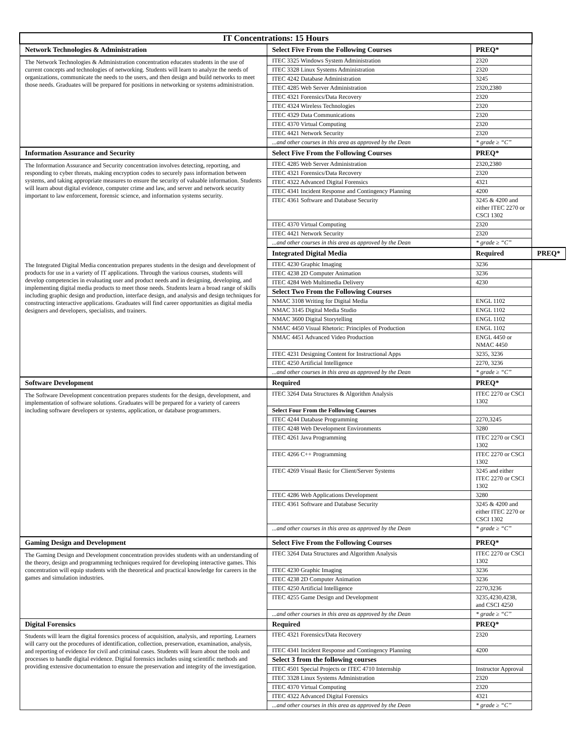| IT Concentrations: 15 Hours | | | |
| Network Technologies & Administration | Select Five From the Following Courses | PREQ* | |
| The Network Technologies & Administration concentration educates students in the use of current concepts and technologies of networking. Students will learn to analyze the needs of organizations, communicate the needs to the users, and then design and build networks to meet those needs. Graduates will be prepared for positions in networking or systems administration. | ITEC 3325 Windows System Administration | 2320 | |
| | ITEC 3328 Linux Systems Administration | 2320 | |
| | ITEC 4242 Database Administration | 3245 | |
| | ITEC 4285 Web Server Administration | 2320,2380 | |
| | ITEC 4321 Forensics/Data Recovery | 2320 | |
| | ITEC 4324 Wireless Technologies | 2320 | |
| | ITEC 4329 Data Communications | 2320 | |
| | ITEC 4370 Virtual Computing | 2320 | |
| | ITEC 4421 Network Security | 2320 | |
| | ...and other courses in this area as approved by the Dean | * grade ≥ “C” | |
| Information Assurance and Security | Select Five From the Following Courses | PREQ* | |
| The Information Assurance and Security concentration involves detecting, reporting, and responding to cyber threats, making encryption codes to securely pass information between systems, and taking appropriate measures to ensure the security of valuable information. Students will learn about digital evidence, computer crime and law, and server and network security important to law enforcement, forensic science, and information systems security. | ITEC 4285 Web Server Administration | 2320,2380 | |
| | ITEC 4321 Forensics/Data Recovery | 2320 | |
| | ITEC 4322 Advanced Digital Forensics | 4321 | |
| | ITEC 4341 Incident Response and Contingency Planning | 4200 | |
| | ITEC 4361 Software and Database Security | 3245 & 4200 and either ITEC 2270 or CSCI 1302 | |
| | ITEC 4370 Virtual Computing | 2320 | |
| | ITEC 4421 Network Security | 2320 | |
| | ...and other courses in this area as approved by the Dean | * grade ≥ “C” | |
| | Integrated Digital Media | Required | PREQ* |
| The Integrated Digital Media concentration prepares students in the design and development of products for use in a variety of IT applications. Through the various courses, students will develop competencies in evaluating user and product needs and in designing, developing, and implementing digital media products to meet those needs. Students learn a broad range of skills including graphic design and production, interface design, and analysis and design techniques for constructing interactive applications. Graduates will find career opportunities as digital media designers and developers, specialists, and trainers. | ITEC 4230 Graphic Imaging | 3236 | |
| | ITEC 4238 2D Computer Animation | 3236 | |
| | ITEC 4284 Web Multimedia Delivery | 4230 | |
| | Select Two From the Following Courses | | |
| | NMAC 3108 Writing for Digital Media | ENGL 1102 | |
| | NMAC 3145 Digital Media Studio | ENGL 1102 | |
| | NMAC 3600 Digital Storytelling | ENGL 1102 | |
| | NMAC 4450 Visual Rhetoric: Principles of Production | ENGL 1102 | |
| | NMAC 4451 Advanced Video Production | ENGL 4450 or NMAC 4450 | |
| | ITEC 4231 Designing Content for Instructional Apps | 3235, 3236 | |
| | ITEC 4250 Artificial Intelligence | 2270, 3236 | |
| | ...and other courses in this area as approved by the Dean | * grade ≥ “C” | |
| Software Development | Required | PREQ* | |
| The Software Development concentration prepares students for the design, development, and implementation of software solutions. Graduates will be prepared for a variety of careers including software developers or systems, application, or database programmers. | ITEC 3264 Data Structures & Algorithm Analysis | ITEC 2270 or CSCI 1302 | |
| | Select Four From the Following Courses | | |
| | ITEC 4244 Database Programming | 2270,3245 | |
| | ITEC 4248 Web Development Environments | 3280 | |
| | ITEC 4261 Java Programming | ITEC 2270 or CSCI 1302 | |
| | ITEC 4266 C++ Programming | ITEC 2270 or CSCI 1302 | |
| | ITEC 4269 Visual Basic for Client/Server Systems | 3245 and either ITEC 2270 or CSCI 1302 | |
| | ITEC 4286 Web Applications Development | 3280 | |
| | ITEC 4361 Software and Database Security | 3245 & 4200 and either ITEC 2270 or CSCI 1302 | |
| | ...and other courses in this area as approved by the Dean | * grade ≥ “C” | |
| Gaming Design and Development | Select Five From the Following Courses | PREQ* | |
| The Gaming Design and Development concentration provides students with an understanding of the theory, design and programming techniques required for developing interactive games. This concentration will equip students with the theoretical and practical knowledge for careers in the games and simulation industries. | ITEC 3264 Data Structures and Algorithm Analysis | ITEC 2270 or CSCI 1302 | |
| | ITEC 4230 Graphic Imaging | 3236 | |
| | ITEC 4238 2D Computer Animation | 3236 | |
| | ITEC 4250 Artificial Intelligence | 2270,3236 | |
| | ITEC 4255 Game Design and Development | 3235,4230,4238, and CSCI 4250 | |
| | ...and other courses in this area as approved by the Dean | * grade ≥ “C” | |
| Digital Forensics | Required | PREQ* | |
| Students will learn the digital forensics process of acquisition, analysis, and reporting. Learners will carry out the procedures of identification, collection, preservation, examination, analysis, and reporting of evidence for civil and criminal cases. Students will learn about the tools and processes to handle digital evidence. Digital forensics includes using scientific methods and providing extensive documentation to ensure the preservation and integrity of the investigation. | ITEC 4321 Forensics/Data Recovery | 2320 | |
| | ITEC 4341 Incident Response and Contingency Planning | 4200 | |
| | Select 3 from the following courses | | |
| | ITEC 4501 Special Projects or ITEC 4710 Internship | Instructor Approval | |
| | ITEC 3328 Linux Systems Administration | 2320 | |
| | ITEC 4370 Virtual Computing | 2320 | |
| | ITEC 4322 Advanced Digital Forensics | 4321 | |
| | ...and other courses in this area as approved by the Dean | * grade ≥ “C” | |